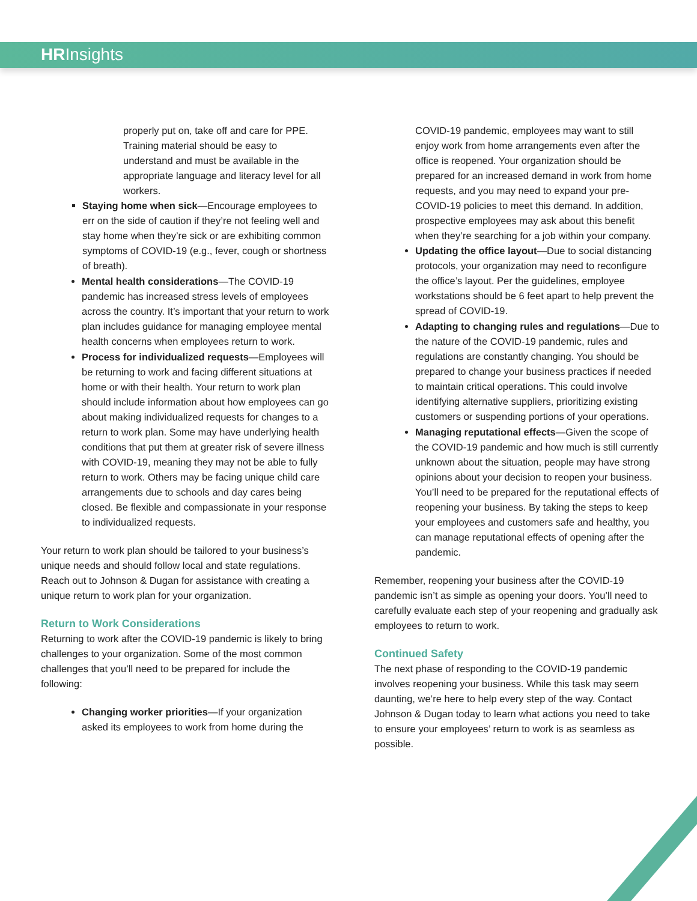HRInsights
properly put on, take off and care for PPE. Training material should be easy to understand and must be available in the appropriate language and literacy level for all workers.
Staying home when sick—Encourage employees to err on the side of caution if they’re not feeling well and stay home when they’re sick or are exhibiting common symptoms of COVID-19 (e.g., fever, cough or shortness of breath).
Mental health considerations—The COVID-19 pandemic has increased stress levels of employees across the country. It’s important that your return to work plan includes guidance for managing employee mental health concerns when employees return to work.
Process for individualized requests—Employees will be returning to work and facing different situations at home or with their health. Your return to work plan should include information about how employees can go about making individualized requests for changes to a return to work plan. Some may have underlying health conditions that put them at greater risk of severe illness with COVID-19, meaning they may not be able to fully return to work. Others may be facing unique child care arrangements due to schools and day cares being closed. Be flexible and compassionate in your response to individualized requests.
Your return to work plan should be tailored to your business’s unique needs and should follow local and state regulations. Reach out to Johnson & Dugan for assistance with creating a unique return to work plan for your organization.
Return to Work Considerations
Returning to work after the COVID-19 pandemic is likely to bring challenges to your organization. Some of the most common challenges that you’ll need to be prepared for include the following:
Changing worker priorities—If your organization asked its employees to work from home during the
COVID-19 pandemic, employees may want to still enjoy work from home arrangements even after the office is reopened. Your organization should be prepared for an increased demand in work from home requests, and you may need to expand your pre-COVID-19 policies to meet this demand. In addition, prospective employees may ask about this benefit when they’re searching for a job within your company.
Updating the office layout—Due to social distancing protocols, your organization may need to reconfigure the office’s layout. Per the guidelines, employee workstations should be 6 feet apart to help prevent the spread of COVID-19.
Adapting to changing rules and regulations—Due to the nature of the COVID-19 pandemic, rules and regulations are constantly changing. You should be prepared to change your business practices if needed to maintain critical operations. This could involve identifying alternative suppliers, prioritizing existing customers or suspending portions of your operations.
Managing reputational effects—Given the scope of the COVID-19 pandemic and how much is still currently unknown about the situation, people may have strong opinions about your decision to reopen your business. You’ll need to be prepared for the reputational effects of reopening your business. By taking the steps to keep your employees and customers safe and healthy, you can manage reputational effects of opening after the pandemic.
Remember, reopening your business after the COVID-19 pandemic isn’t as simple as opening your doors. You’ll need to carefully evaluate each step of your reopening and gradually ask employees to return to work.
Continued Safety
The next phase of responding to the COVID-19 pandemic involves reopening your business. While this task may seem daunting, we’re here to help every step of the way. Contact Johnson & Dugan today to learn what actions you need to take to ensure your employees’ return to work is as seamless as possible.